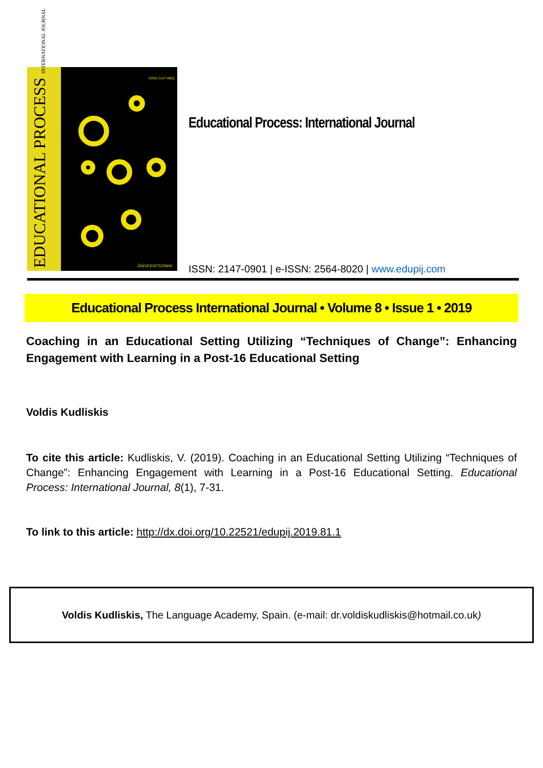EDUCATIONAL PROCESS INTERNATIONAL JOURNAL
ISSN 2147-0901
ÜNİVERSİTEPARK
Educational Process: International Journal
ISSN: 2147-0901 | e-ISSN: 2564-8020 | www.edupij.com
Educational Process International Journal • Volume 8 • Issue 1 • 2019
Coaching in an Educational Setting Utilizing “Techniques of Change”: Enhancing Engagement with Learning in a Post-16 Educational Setting
Voldis Kudliskis
To cite this article: Kudliskis, V. (2019). Coaching in an Educational Setting Utilizing “Techniques of Change”: Enhancing Engagement with Learning in a Post-16 Educational Setting. Educational Process: International Journal, 8(1), 7-31.
To link to this article: http://dx.doi.org/10.22521/edupij.2019.81.1
Voldis Kudliskis, The Language Academy, Spain. (e-mail: dr.voldiskudliskis@hotmail.co.uk)